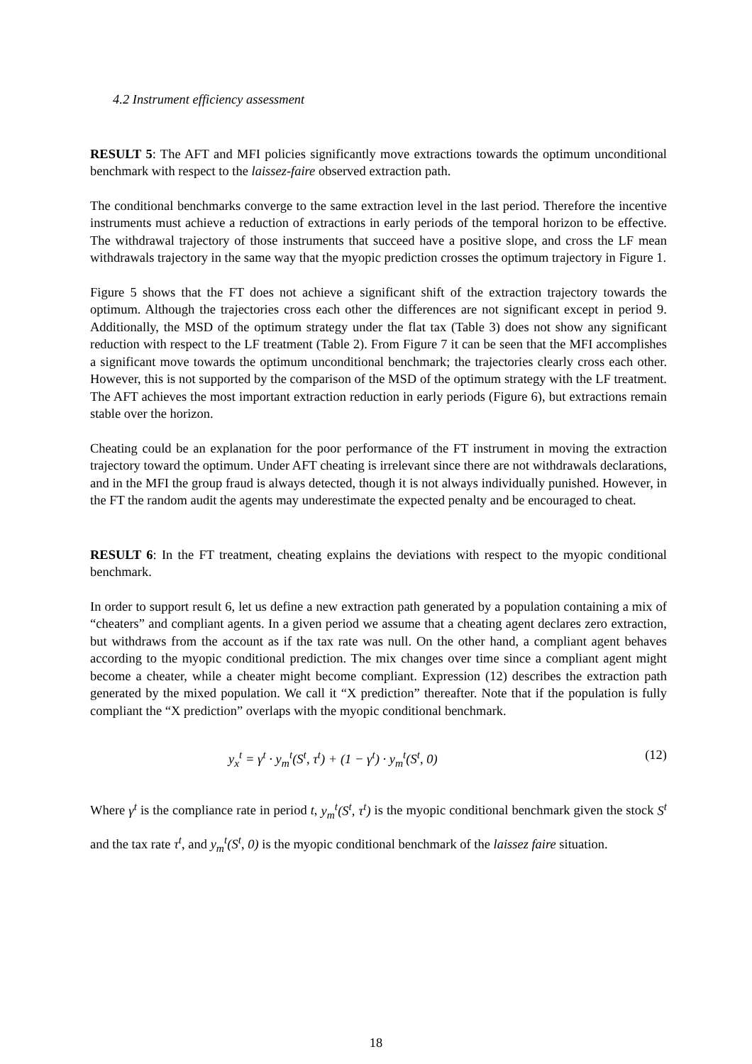4.2 Instrument efficiency assessment
RESULT 5: The AFT and MFI policies significantly move extractions towards the optimum unconditional benchmark with respect to the laissez-faire observed extraction path.
The conditional benchmarks converge to the same extraction level in the last period. Therefore the incentive instruments must achieve a reduction of extractions in early periods of the temporal horizon to be effective. The withdrawal trajectory of those instruments that succeed have a positive slope, and cross the LF mean withdrawals trajectory in the same way that the myopic prediction crosses the optimum trajectory in Figure 1.
Figure 5 shows that the FT does not achieve a significant shift of the extraction trajectory towards the optimum. Although the trajectories cross each other the differences are not significant except in period 9. Additionally, the MSD of the optimum strategy under the flat tax (Table 3) does not show any significant reduction with respect to the LF treatment (Table 2). From Figure 7 it can be seen that the MFI accomplishes a significant move towards the optimum unconditional benchmark; the trajectories clearly cross each other. However, this is not supported by the comparison of the MSD of the optimum strategy with the LF treatment. The AFT achieves the most important extraction reduction in early periods (Figure 6), but extractions remain stable over the horizon.
Cheating could be an explanation for the poor performance of the FT instrument in moving the extraction trajectory toward the optimum. Under AFT cheating is irrelevant since there are not withdrawals declarations, and in the MFI the group fraud is always detected, though it is not always individually punished. However, in the FT the random audit the agents may underestimate the expected penalty and be encouraged to cheat.
RESULT 6: In the FT treatment, cheating explains the deviations with respect to the myopic conditional benchmark.
In order to support result 6, let us define a new extraction path generated by a population containing a mix of “cheaters” and compliant agents. In a given period we assume that a cheating agent declares zero extraction, but withdraws from the account as if the tax rate was null. On the other hand, a compliant agent behaves according to the myopic conditional prediction. The mix changes over time since a compliant agent might become a cheater, while a cheater might become compliant. Expression (12) describes the extraction path generated by the mixed population. We call it “X prediction” thereafter. Note that if the population is fully compliant the “X prediction” overlaps with the myopic conditional benchmark.
y<sub>x</sub><sup>t</sup> = γ<sup>t</sup> · y<sub>m</sub><sup>t</sup>(S<sup>t</sup>, τ<sup>t</sup>) + (1 − γ<sup>t</sup>) · y<sub>m</sub><sup>t</sup>(S<sup>t</sup>, 0) (12)
Where γ<sup>t</sup> is the compliance rate in period t, y<sub>m</sub><sup>t</sup>(S<sup>t</sup>, τ<sup>t</sup>) is the myopic conditional benchmark given the stock S<sup>t</sup> and the tax rate τ<sup>t</sup>, and y<sub>m</sub><sup>t</sup>(S<sup>t</sup>, 0) is the myopic conditional benchmark of the laissez faire situation.
18